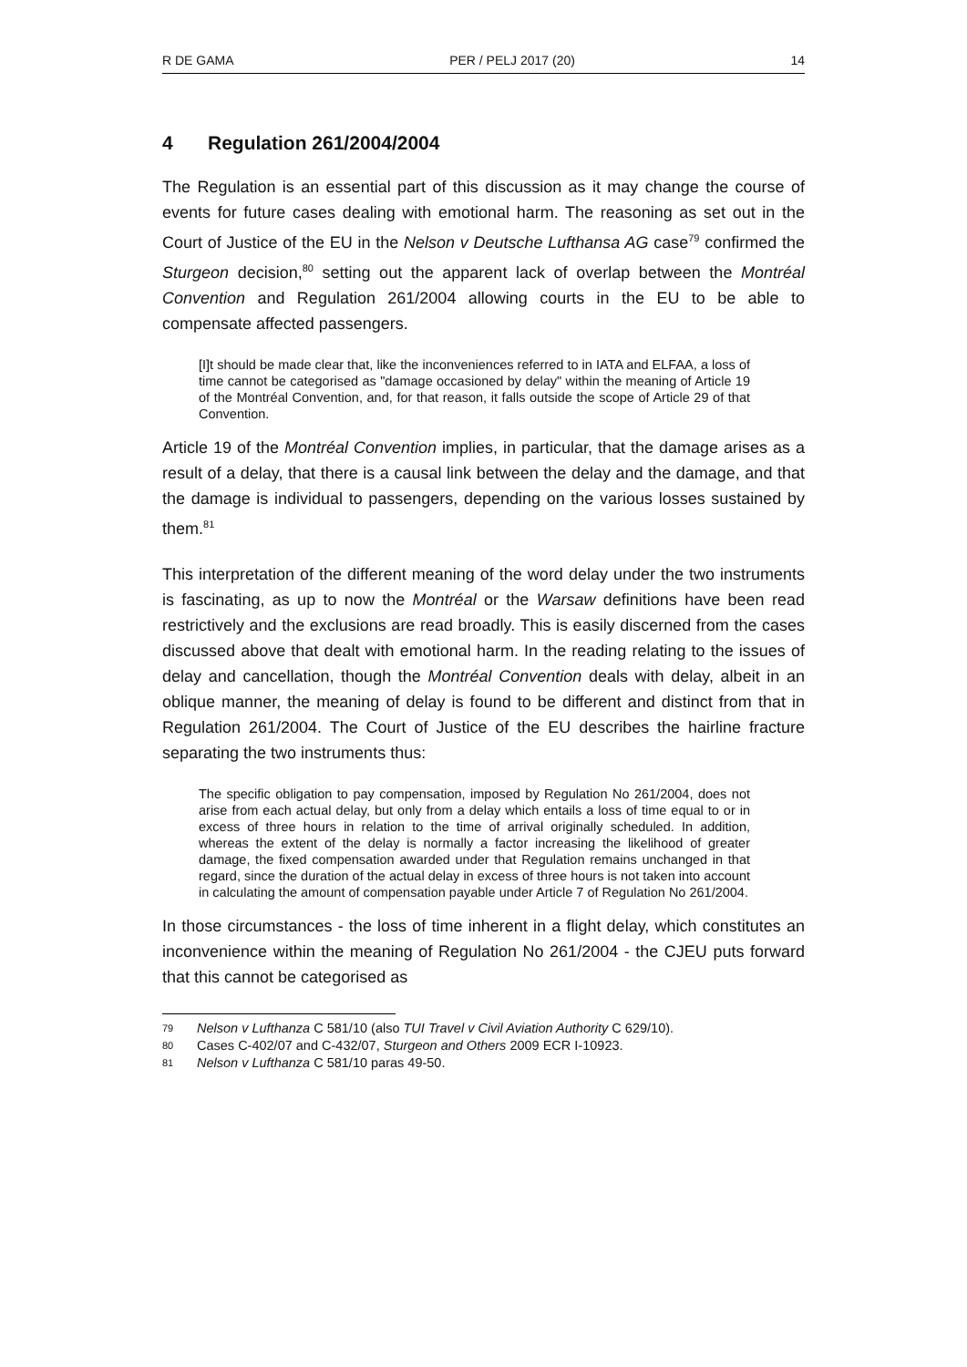R DE GAMA PER / PELJ 2017 (20) 14
4 Regulation 261/2004/2004
The Regulation is an essential part of this discussion as it may change the course of events for future cases dealing with emotional harm. The reasoning as set out in the Court of Justice of the EU in the Nelson v Deutsche Lufthansa AG case<sup>79</sup> confirmed the Sturgeon decision,<sup>80</sup> setting out the apparent lack of overlap between the Montréal Convention and Regulation 261/2004 allowing courts in the EU to be able to compensate affected passengers.
[I]t should be made clear that, like the inconveniences referred to in IATA and ELFAA, a loss of time cannot be categorised as "damage occasioned by delay" within the meaning of Article 19 of the Montréal Convention, and, for that reason, it falls outside the scope of Article 29 of that Convention.
Article 19 of the Montréal Convention implies, in particular, that the damage arises as a result of a delay, that there is a causal link between the delay and the damage, and that the damage is individual to passengers, depending on the various losses sustained by them.<sup>81</sup>
This interpretation of the different meaning of the word delay under the two instruments is fascinating, as up to now the Montréal or the Warsaw definitions have been read restrictively and the exclusions are read broadly. This is easily discerned from the cases discussed above that dealt with emotional harm. In the reading relating to the issues of delay and cancellation, though the Montréal Convention deals with delay, albeit in an oblique manner, the meaning of delay is found to be different and distinct from that in Regulation 261/2004. The Court of Justice of the EU describes the hairline fracture separating the two instruments thus:
The specific obligation to pay compensation, imposed by Regulation No 261/2004, does not arise from each actual delay, but only from a delay which entails a loss of time equal to or in excess of three hours in relation to the time of arrival originally scheduled. In addition, whereas the extent of the delay is normally a factor increasing the likelihood of greater damage, the fixed compensation awarded under that Regulation remains unchanged in that regard, since the duration of the actual delay in excess of three hours is not taken into account in calculating the amount of compensation payable under Article 7 of Regulation No 261/2004.
In those circumstances - the loss of time inherent in a flight delay, which constitutes an inconvenience within the meaning of Regulation No 261/2004 - the CJEU puts forward that this cannot be categorised as
79 Nelson v Lufthanza C 581/10 (also TUI Travel v Civil Aviation Authority C 629/10).
80 Cases C‑402/07 and C‑432/07, Sturgeon and Others 2009 ECR I‑10923.
81 Nelson v Lufthanza C 581/10 paras 49-50.